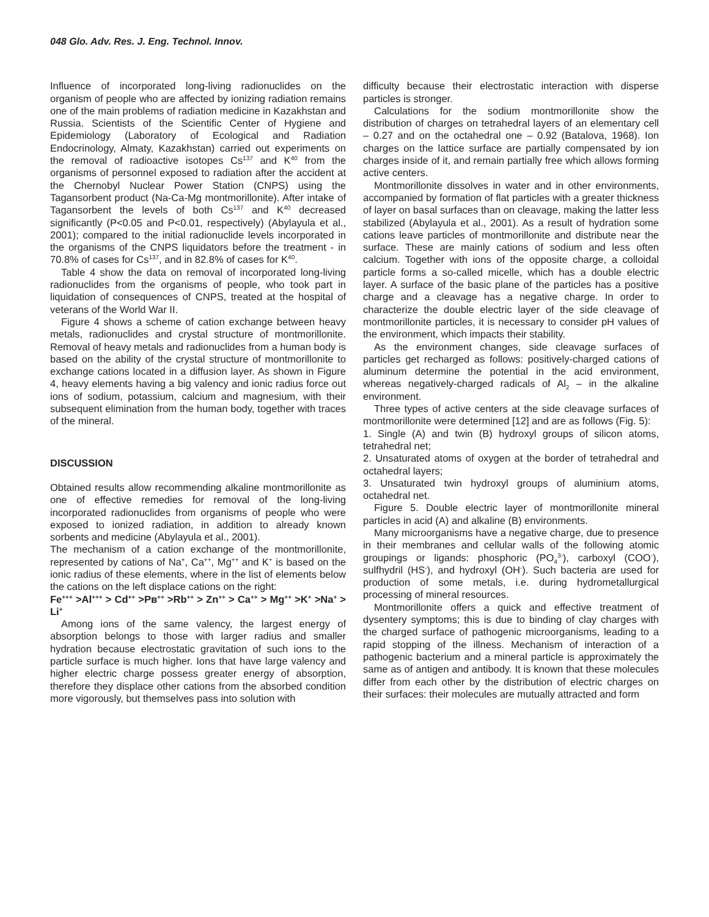048 Glo. Adv. Res. J. Eng. Technol. Innov.
Influence of incorporated long-living radionuclides on the organism of people who are affected by ionizing radiation remains one of the main problems of radiation medicine in Kazakhstan and Russia. Scientists of the Scientific Center of Hygiene and Epidemiology (Laboratory of Ecological and Radiation Endocrinology, Almaty, Kazakhstan) carried out experiments on the removal of radioactive isotopes Cs<sup>137</sup> and K<sup>40</sup> from the organisms of personnel exposed to radiation after the accident at the Chernobyl Nuclear Power Station (CNPS) using the Tagansorbent product (Na-Ca-Mg montmorillonite). After intake of Tagansorbent the levels of both Cs<sup>137</sup> and K<sup>40</sup> decreased significantly (P<0.05 and P<0.01, respectively) (Abylayula et al., 2001); compared to the initial radionuclide levels incorporated in the organisms of the CNPS liquidators before the treatment - in 70.8% of cases for Cs<sup>137</sup>, and in 82.8% of cases for K<sup>40</sup>.
Table 4 show the data on removal of incorporated long-living radionuclides from the organisms of people, who took part in liquidation of consequences of CNPS, treated at the hospital of veterans of the World War II.
Figure 4 shows a scheme of cation exchange between heavy metals, radionuclides and crystal structure of montmorillonite. Removal of heavy metals and radionuclides from a human body is based on the ability of the crystal structure of montmorillonite to exchange cations located in a diffusion layer. As shown in Figure 4, heavy elements having a big valency and ionic radius force out ions of sodium, potassium, calcium and magnesium, with their subsequent elimination from the human body, together with traces of the mineral.
DISCUSSION
Obtained results allow recommending alkaline montmorillonite as one of effective remedies for removal of the long-living incorporated radionuclides from organisms of people who were exposed to ionized radiation, in addition to already known sorbents and medicine (Abylayula et al., 2001).
The mechanism of a cation exchange of the montmorillonite, represented by cations of Na<sup>+</sup>, Ca<sup>++</sup>, Mg<sup>++</sup> and K<sup>+</sup> is based on the ionic radius of these elements, where in the list of elements below the cations on the left displace cations on the right:
Fe<sup>+++</sup> >Al<sup>+++</sup> > Cd<sup>++</sup> >Pв<sup>++</sup> >Rb<sup>++</sup> > Zn<sup>++</sup> > Ca<sup>++</sup> > Mg<sup>++</sup> >K<sup>+</sup> >Na<sup>+</sup> > Li<sup>+</sup>
Among ions of the same valency, the largest energy of absorption belongs to those with larger radius and smaller hydration because electrostatic gravitation of such ions to the particle surface is much higher. Ions that have large valency and higher electric charge possess greater energy of absorption, therefore they displace other cations from the absorbed condition more vigorously, but themselves pass into solution with
difficulty because their electrostatic interaction with disperse particles is stronger.
Calculations for the sodium montmorillonite show the distribution of charges on tetrahedral layers of an elementary cell – 0.27 and on the octahedral one – 0.92 (Batalova, 1968). Ion charges on the lattice surface are partially compensated by ion charges inside of it, and remain partially free which allows forming active centers.
Montmorillonite dissolves in water and in other environments, accompanied by formation of flat particles with a greater thickness of layer on basal surfaces than on cleavage, making the latter less stabilized (Abylayula et al., 2001). As a result of hydration some cations leave particles of montmorillonite and distribute near the surface. These are mainly cations of sodium and less often calcium. Together with ions of the opposite charge, a colloidal particle forms a so-called micelle, which has a double electric layer. A surface of the basic plane of the particles has a positive charge and a cleavage has a negative charge. In order to characterize the double electric layer of the side cleavage of montmorillonite particles, it is necessary to consider pH values of the environment, which impacts their stability.
As the environment changes, side cleavage surfaces of particles get recharged as follows: positively-charged cations of aluminum determine the potential in the acid environment, whereas negatively-charged radicals of Al<sub>2</sub> – in the alkaline environment.
Three types of active centers at the side cleavage surfaces of montmorillonite were determined [12] and are as follows (Fig. 5):
1. Single (A) and twin (B) hydroxyl groups of silicon atoms, tetrahedral net;
2. Unsaturated atoms of oxygen at the border of tetrahedral and octahedral layers;
3. Unsaturated twin hydroxyl groups of aluminium atoms, octahedral net.
Figure 5. Double electric layer of montmorillonite mineral particles in acid (A) and alkaline (B) environments.
Many microorganisms have a negative charge, due to presence in their membranes and cellular walls of the following atomic groupings or ligands: phosphoric (PO<sub>4</sub><sup>3-</sup>), carboxyl (COO<sup>-</sup>), sulfhydril (HS<sup>-</sup>), and hydroxyl (OH<sup>-</sup>). Such bacteria are used for production of some metals, i.e. during hydrometallurgical processing of mineral resources.
Montmorillonite offers a quick and effective treatment of dysentery symptoms; this is due to binding of clay charges with the charged surface of pathogenic microorganisms, leading to a rapid stopping of the illness. Mechanism of interaction of a pathogenic bacterium and a mineral particle is approximately the same as of antigen and antibody. It is known that these molecules differ from each other by the distribution of electric charges on their surfaces: their molecules are mutually attracted and form